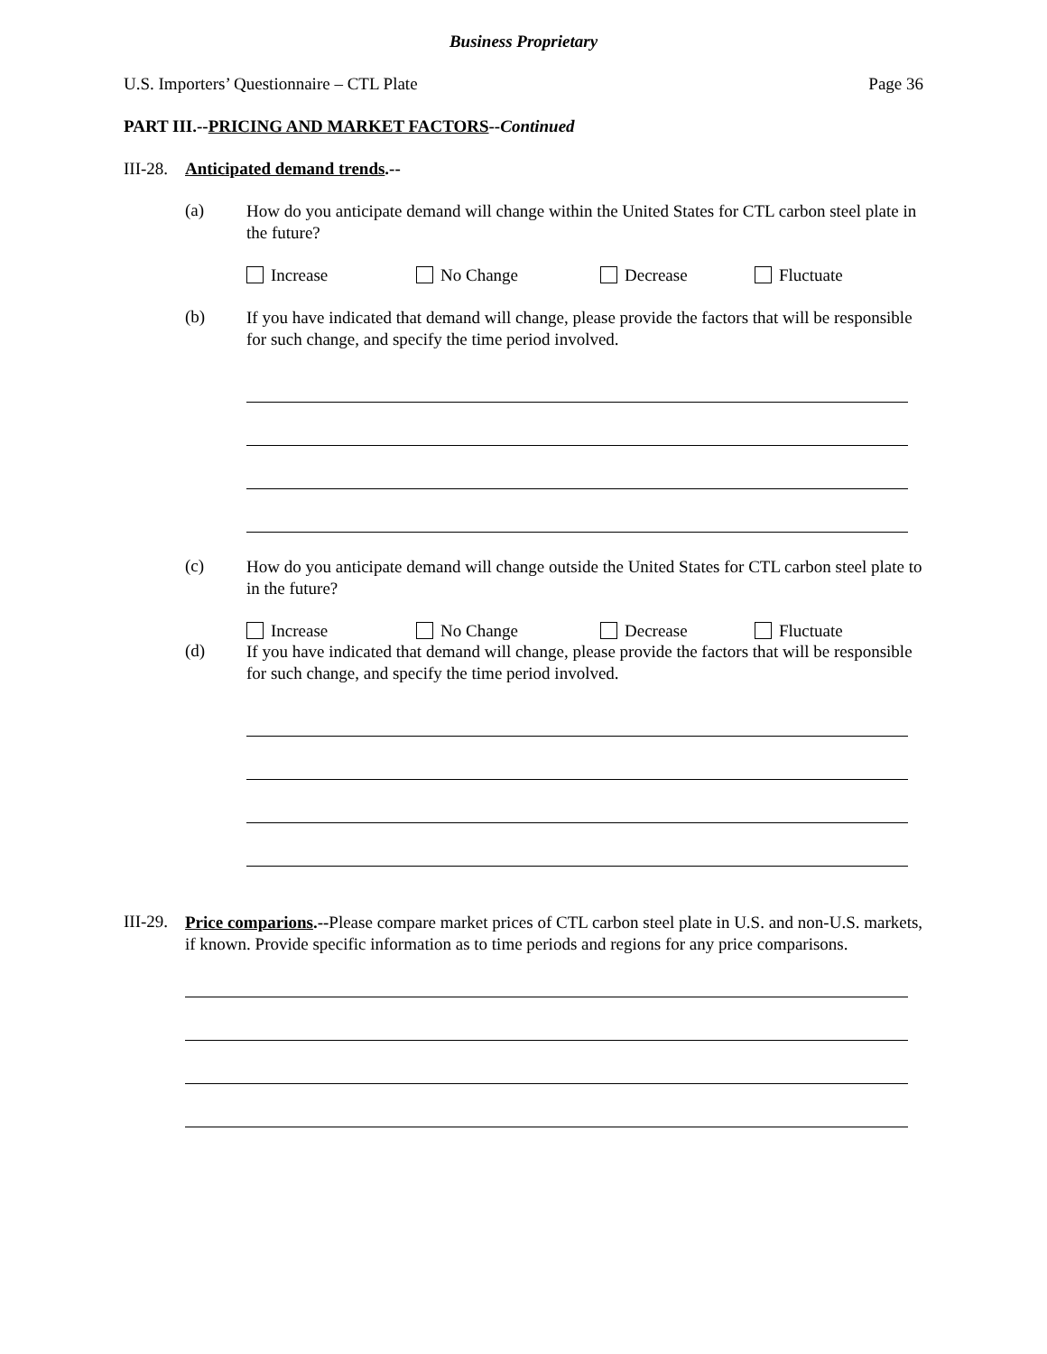Business Proprietary
U.S. Importers’ Questionnaire – CTL Plate Page 36
PART III.--PRICING AND MARKET FACTORS--Continued
III-28. Anticipated demand trends.--
(a)
How do you anticipate demand will change within the United States for CTL carbon steel plate in the future?
Increase No Change Decrease Fluctuate
(b)
If you have indicated that demand will change, please provide the factors that will be responsible for such change, and specify the time period involved.
(c)
How do you anticipate demand will change outside the United States for CTL carbon steel plate to in the future?
Increase No Change Decrease Fluctuate
(d)
If you have indicated that demand will change, please provide the factors that will be responsible for such change, and specify the time period involved.
III-29.
Price comparions.--Please compare market prices of CTL carbon steel plate in U.S. and non-U.S. markets, if known. Provide specific information as to time periods and regions for any price comparisons.